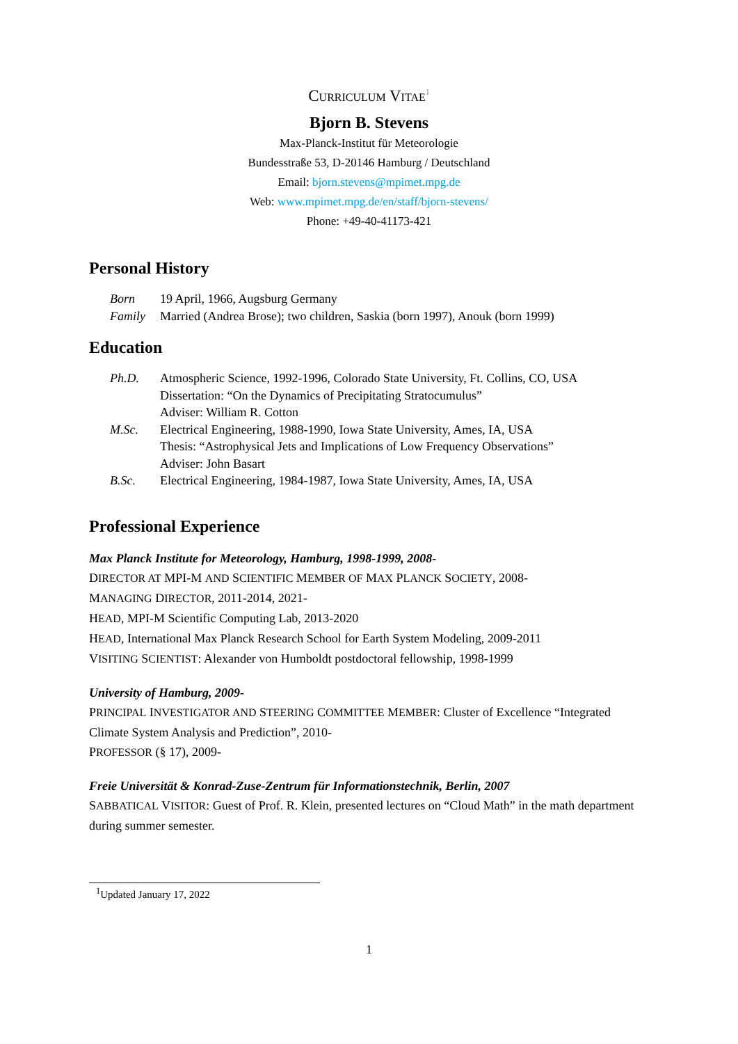CURRICULUM VITAE<sup>1</sup>
Bjorn B. Stevens
Max-Planck-Institut für Meteorologie
Bundesstraße 53, D-20146 Hamburg / Deutschland
Email: bjorn.stevens@mpimet.mpg.de
Web: www.mpimet.mpg.de/en/staff/bjorn-stevens/
Phone: +49-40-41173-421
Personal History
Born 19 April, 1966, Augsburg Germany
Family Married (Andrea Brose); two children, Saskia (born 1997), Anouk (born 1999)
Education
Ph.D. Atmospheric Science, 1992-1996, Colorado State University, Ft. Collins, CO, USA
Dissertation: “On the Dynamics of Precipitating Stratocumulus”
Adviser: William R. Cotton
M.Sc. Electrical Engineering, 1988-1990, Iowa State University, Ames, IA, USA
Thesis: “Astrophysical Jets and Implications of Low Frequency Observations”
Adviser: John Basart
B.Sc. Electrical Engineering, 1984-1987, Iowa State University, Ames, IA, USA
Professional Experience
Max Planck Institute for Meteorology, Hamburg, 1998-1999, 2008-
DIRECTOR AT MPI-M AND SCIENTIFIC MEMBER OF MAX PLANCK SOCIETY, 2008-
MANAGING DIRECTOR, 2011-2014, 2021-
HEAD, MPI-M Scientific Computing Lab, 2013-2020
HEAD, International Max Planck Research School for Earth System Modeling, 2009-2011
VISITING SCIENTIST: Alexander von Humboldt postdoctoral fellowship, 1998-1999
University of Hamburg, 2009-
PRINCIPAL INVESTIGATOR AND STEERING COMMITTEE MEMBER: Cluster of Excellence “Integrated Climate System Analysis and Prediction”, 2010-
PROFESSOR (§ 17), 2009-
Freie Universität & Konrad-Zuse-Zentrum für Informationstechnik, Berlin, 2007
SABBATICAL VISITOR: Guest of Prof. R. Klein, presented lectures on “Cloud Math” in the math department during summer semester.
<sup>1</sup> Updated January 17, 2022
1